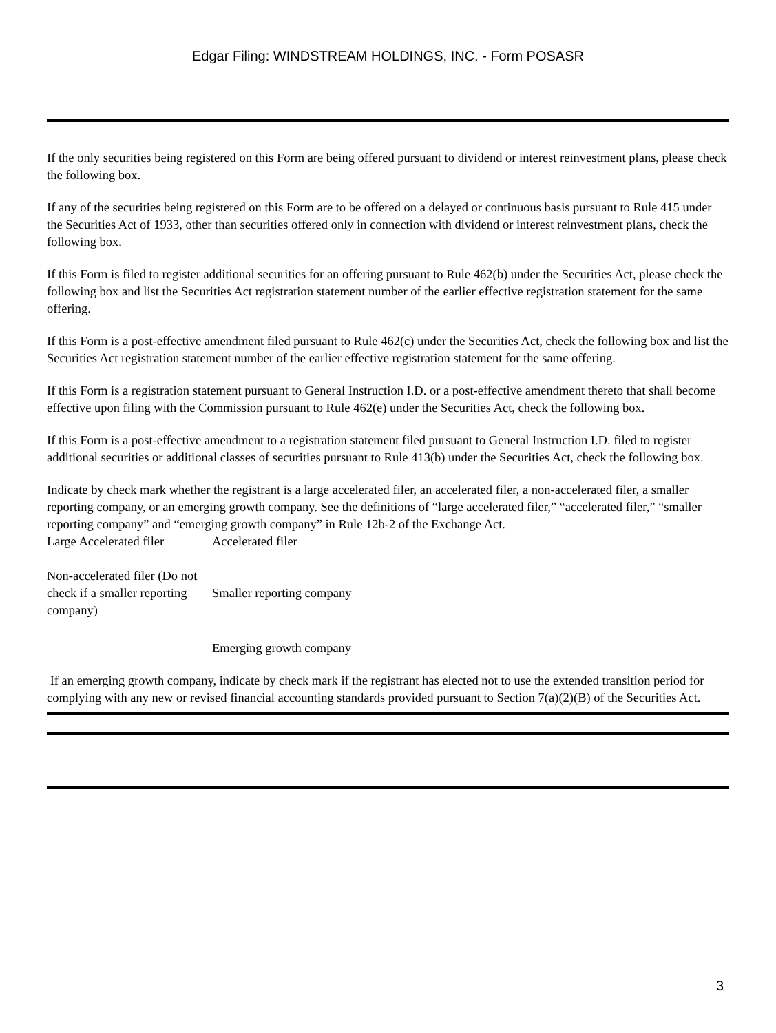Edgar Filing: WINDSTREAM HOLDINGS, INC. - Form POSASR
If the only securities being registered on this Form are being offered pursuant to dividend or interest reinvestment plans, please check the following box.
If any of the securities being registered on this Form are to be offered on a delayed or continuous basis pursuant to Rule 415 under the Securities Act of 1933, other than securities offered only in connection with dividend or interest reinvestment plans, check the following box.
If this Form is filed to register additional securities for an offering pursuant to Rule 462(b) under the Securities Act, please check the following box and list the Securities Act registration statement number of the earlier effective registration statement for the same offering.
If this Form is a post-effective amendment filed pursuant to Rule 462(c) under the Securities Act, check the following box and list the Securities Act registration statement number of the earlier effective registration statement for the same offering.
If this Form is a registration statement pursuant to General Instruction I.D. or a post-effective amendment thereto that shall become effective upon filing with the Commission pursuant to Rule 462(e) under the Securities Act, check the following box.
If this Form is a post-effective amendment to a registration statement filed pursuant to General Instruction I.D. filed to register additional securities or additional classes of securities pursuant to Rule 413(b) under the Securities Act, check the following box.
Indicate by check mark whether the registrant is a large accelerated filer, an accelerated filer, a non-accelerated filer, a smaller reporting company, or an emerging growth company. See the definitions of “large accelerated filer,” “accelerated filer,” “smaller reporting company” and “emerging growth company” in Rule 12b-2 of the Exchange Act.
| Large Accelerated filer | Accelerated filer |
| Non-accelerated filer (Do not check if a smaller reporting company) | Smaller reporting company |
| | Emerging growth company |
If an emerging growth company, indicate by check mark if the registrant has elected not to use the extended transition period for complying with any new or revised financial accounting standards provided pursuant to Section 7(a)(2)(B) of the Securities Act.
3